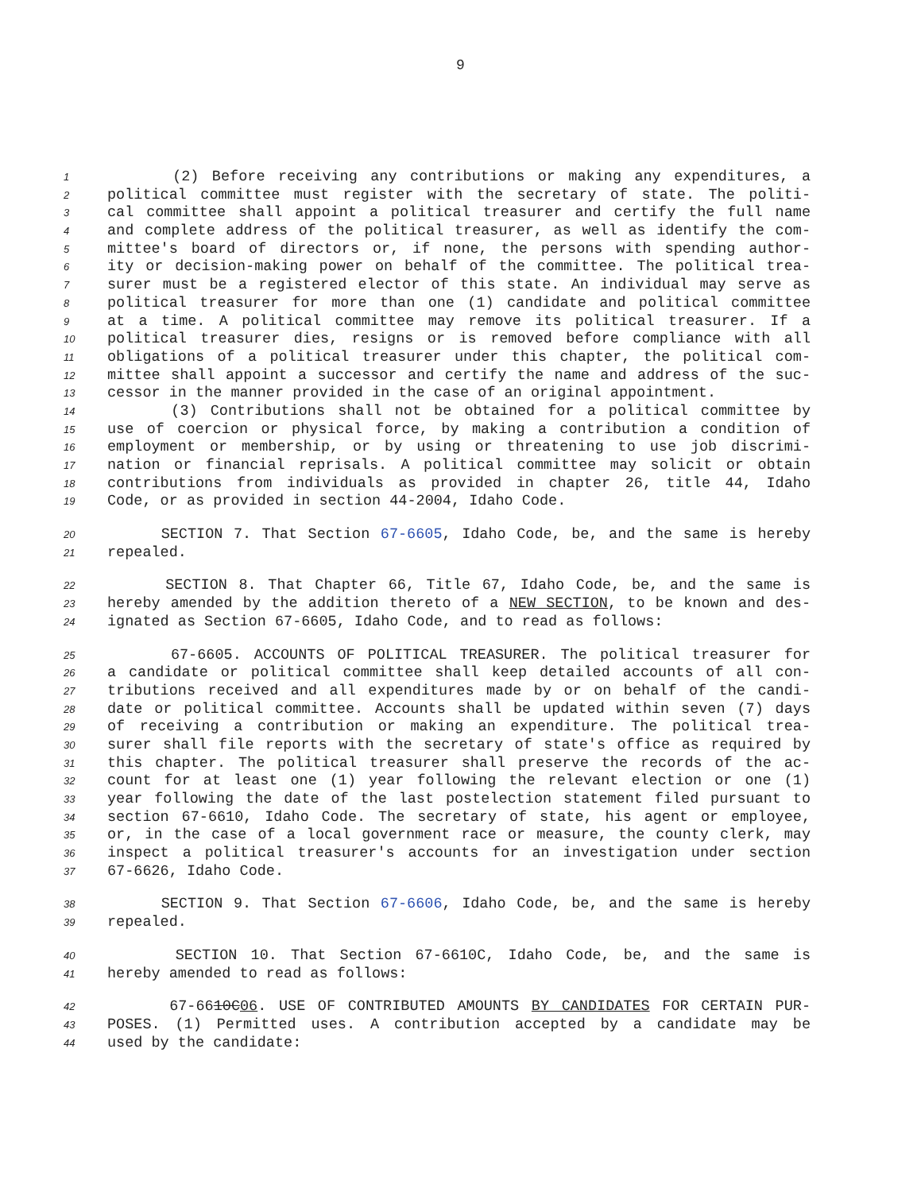9
1 (2) Before receiving any contributions or making any expenditures, a
2 political committee must register with the secretary of state. The politi-
3 cal committee shall appoint a political treasurer and certify the full name
4 and complete address of the political treasurer, as well as identify the com-
5 mittee's board of directors or, if none, the persons with spending author-
6 ity or decision-making power on behalf of the committee. The political trea-
7 surer must be a registered elector of this state. An individual may serve as
8 political treasurer for more than one (1) candidate and political committee
9 at a time. A political committee may remove its political treasurer. If a
10 political treasurer dies, resigns or is removed before compliance with all
11 obligations of a political treasurer under this chapter, the political com-
12 mittee shall appoint a successor and certify the name and address of the suc-
13 cessor in the manner provided in the case of an original appointment.
14 (3) Contributions shall not be obtained for a political committee by
15 use of coercion or physical force, by making a contribution a condition of
16 employment or membership, or by using or threatening to use job discrimi-
17 nation or financial reprisals. A political committee may solicit or obtain
18 contributions from individuals as provided in chapter 26, title 44, Idaho
19 Code, or as provided in section 44-2004, Idaho Code.
20 SECTION 7. That Section 67-6605, Idaho Code, be, and the same is hereby
21 repealed.
22 SECTION 8. That Chapter 66, Title 67, Idaho Code, be, and the same is
23 hereby amended by the addition thereto of a NEW SECTION, to be known and des-
24 ignated as Section 67-6605, Idaho Code, and to read as follows:
25 67-6605. ACCOUNTS OF POLITICAL TREASURER. The political treasurer for
26 a candidate or political committee shall keep detailed accounts of all con-
27 tributions received and all expenditures made by or on behalf of the candi-
28 date or political committee. Accounts shall be updated within seven (7) days
29 of receiving a contribution or making an expenditure. The political trea-
30 surer shall file reports with the secretary of state's office as required by
31 this chapter. The political treasurer shall preserve the records of the ac-
32 count for at least one (1) year following the relevant election or one (1)
33 year following the date of the last postelection statement filed pursuant to
34 section 67-6610, Idaho Code. The secretary of state, his agent or employee,
35 or, in the case of a local government race or measure, the county clerk, may
36 inspect a political treasurer's accounts for an investigation under section
37 67-6626, Idaho Code.
38 SECTION 9. That Section 67-6606, Idaho Code, be, and the same is hereby
39 repealed.
40 SECTION 10. That Section 67-6610C, Idaho Code, be, and the same is
41 hereby amended to read as follows:
42 67-6610C06. USE OF CONTRIBUTED AMOUNTS BY CANDIDATES FOR CERTAIN PUR-
43 POSES. (1) Permitted uses. A contribution accepted by a candidate may be
44 used by the candidate: